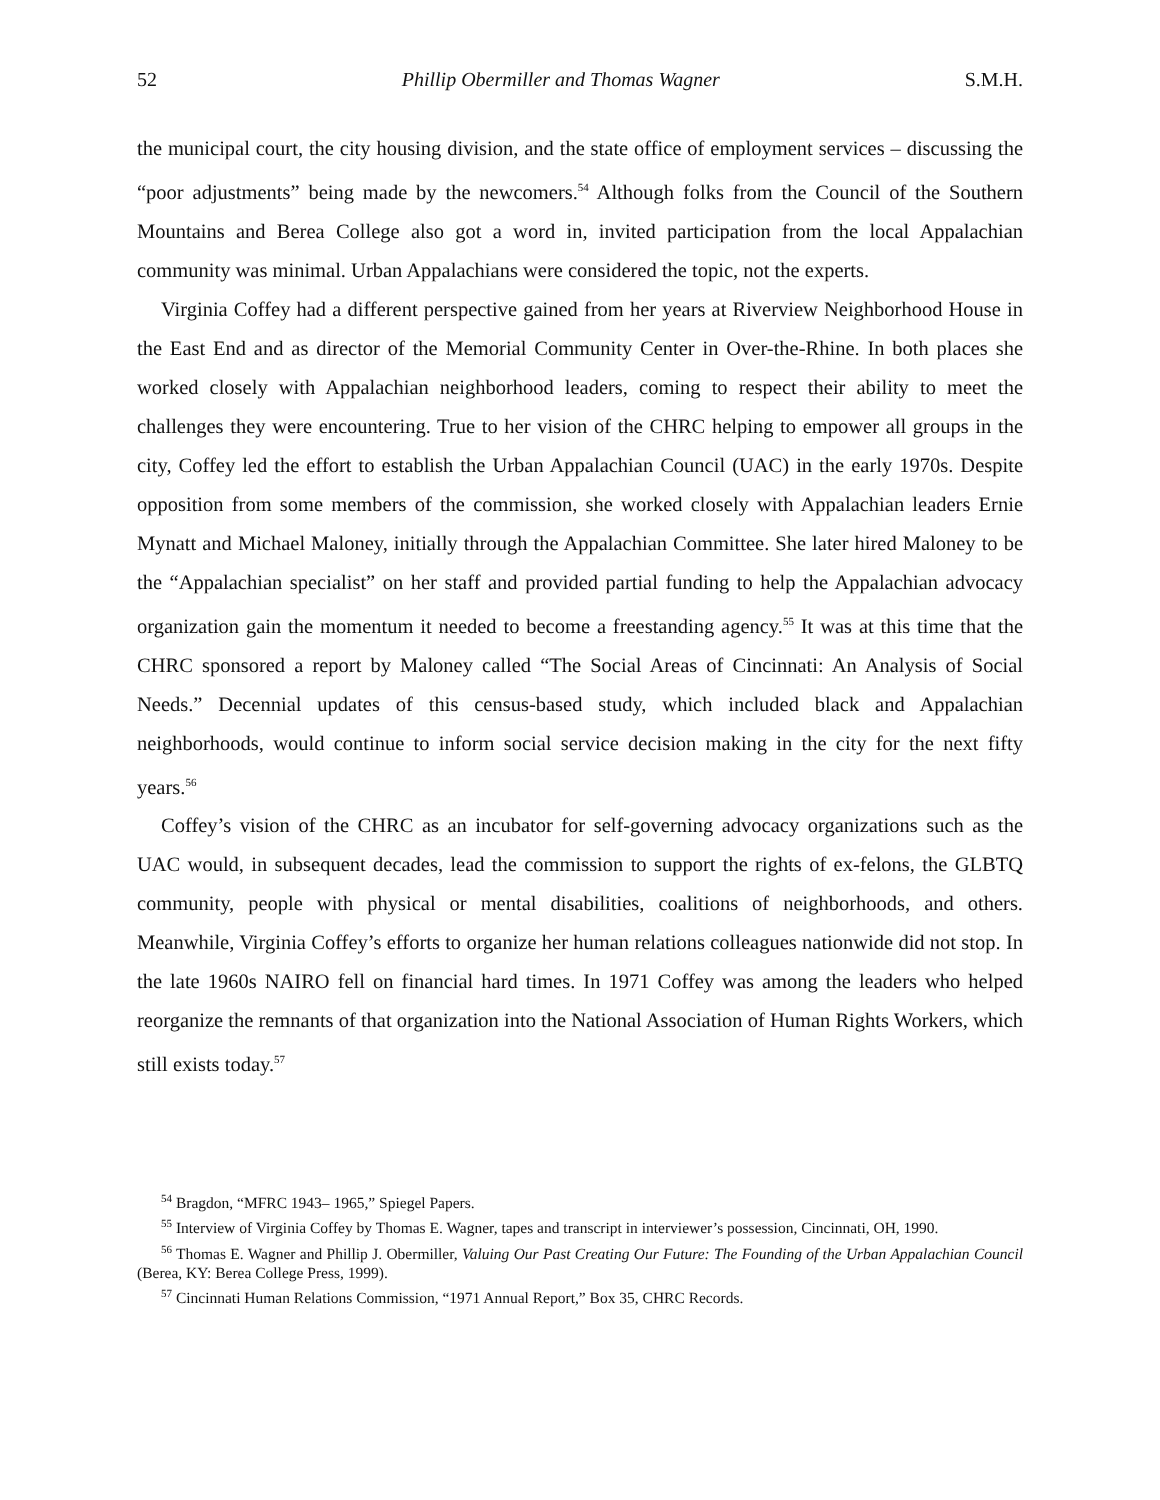52 Phillip Obermiller and Thomas Wagner S.M.H.
the municipal court, the city housing division, and the state office of employment services – discussing the “poor adjustments” being made by the newcomers.<sup>54</sup> Although folks from the Council of the Southern Mountains and Berea College also got a word in, invited participation from the local Appalachian community was minimal. Urban Appalachians were considered the topic, not the experts.
Virginia Coffey had a different perspective gained from her years at Riverview Neighborhood House in the East End and as director of the Memorial Community Center in Over-the-Rhine. In both places she worked closely with Appalachian neighborhood leaders, coming to respect their ability to meet the challenges they were encountering. True to her vision of the CHRC helping to empower all groups in the city, Coffey led the effort to establish the Urban Appalachian Council (UAC) in the early 1970s. Despite opposition from some members of the commission, she worked closely with Appalachian leaders Ernie Mynatt and Michael Maloney, initially through the Appalachian Committee. She later hired Maloney to be the “Appalachian specialist” on her staff and provided partial funding to help the Appalachian advocacy organization gain the momentum it needed to become a freestanding agency.<sup>55</sup> It was at this time that the CHRC sponsored a report by Maloney called “The Social Areas of Cincinnati: An Analysis of Social Needs.” Decennial updates of this census-based study, which included black and Appalachian neighborhoods, would continue to inform social service decision making in the city for the next fifty years.<sup>56</sup>
Coffey’s vision of the CHRC as an incubator for self-governing advocacy organizations such as the UAC would, in subsequent decades, lead the commission to support the rights of ex-felons, the GLBTQ community, people with physical or mental disabilities, coalitions of neighborhoods, and others. Meanwhile, Virginia Coffey’s efforts to organize her human relations colleagues nationwide did not stop. In the late 1960s NAIRO fell on financial hard times. In 1971 Coffey was among the leaders who helped reorganize the remnants of that organization into the National Association of Human Rights Workers, which still exists today.<sup>57</sup>
<sup>54</sup> Bragdon, “MFRC 1943– 1965,” Spiegel Papers.
<sup>55</sup> Interview of Virginia Coffey by Thomas E. Wagner, tapes and transcript in interviewer’s possession, Cincinnati, OH, 1990.
<sup>56</sup> Thomas E. Wagner and Phillip J. Obermiller, Valuing Our Past Creating Our Future: The Founding of the Urban Appalachian Council (Berea, KY: Berea College Press, 1999).
<sup>57</sup> Cincinnati Human Relations Commission, “1971 Annual Report,” Box 35, CHRC Records.